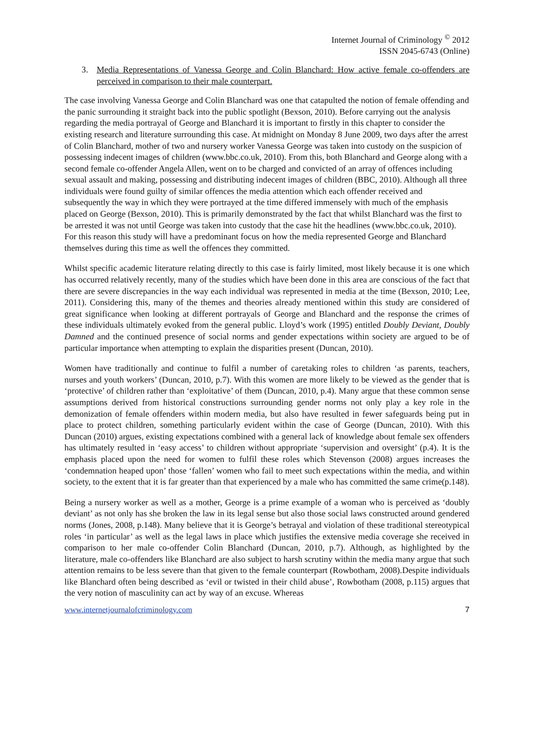Internet Journal of Criminology <sup>©</sup> 2012
ISSN 2045-6743 (Online)
3. Media Representations of Vanessa George and Colin Blanchard: How active female co-offenders are perceived in comparison to their male counterpart.
The case involving Vanessa George and Colin Blanchard was one that catapulted the notion of female offending and the panic surrounding it straight back into the public spotlight (Bexson, 2010). Before carrying out the analysis regarding the media portrayal of George and Blanchard it is important to firstly in this chapter to consider the existing research and literature surrounding this case. At midnight on Monday 8 June 2009, two days after the arrest of Colin Blanchard, mother of two and nursery worker Vanessa George was taken into custody on the suspicion of possessing indecent images of children (www.bbc.co.uk, 2010). From this, both Blanchard and George along with a second female co-offender Angela Allen, went on to be charged and convicted of an array of offences including sexual assault and making, possessing and distributing indecent images of children (BBC, 2010). Although all three individuals were found guilty of similar offences the media attention which each offender received and subsequently the way in which they were portrayed at the time differed immensely with much of the emphasis placed on George (Bexson, 2010). This is primarily demonstrated by the fact that whilst Blanchard was the first to be arrested it was not until George was taken into custody that the case hit the headlines (www.bbc.co.uk, 2010). For this reason this study will have a predominant focus on how the media represented George and Blanchard themselves during this time as well the offences they committed.
Whilst specific academic literature relating directly to this case is fairly limited, most likely because it is one which has occurred relatively recently, many of the studies which have been done in this area are conscious of the fact that there are severe discrepancies in the way each individual was represented in media at the time (Bexson, 2010; Lee, 2011). Considering this, many of the themes and theories already mentioned within this study are considered of great significance when looking at different portrayals of George and Blanchard and the response the crimes of these individuals ultimately evoked from the general public. Lloyd’s work (1995) entitled Doubly Deviant, Doubly Damned and the continued presence of social norms and gender expectations within society are argued to be of particular importance when attempting to explain the disparities present (Duncan, 2010).
Women have traditionally and continue to fulfil a number of caretaking roles to children ‘as parents, teachers, nurses and youth workers’ (Duncan, 2010, p.7). With this women are more likely to be viewed as the gender that is ‘protective’ of children rather than ‘exploitative’ of them (Duncan, 2010, p.4). Many argue that these common sense assumptions derived from historical constructions surrounding gender norms not only play a key role in the demonization of female offenders within modern media, but also have resulted in fewer safeguards being put in place to protect children, something particularly evident within the case of George (Duncan, 2010). With this Duncan (2010) argues, existing expectations combined with a general lack of knowledge about female sex offenders has ultimately resulted in ‘easy access’ to children without appropriate ‘supervision and oversight’ (p.4). It is the emphasis placed upon the need for women to fulfil these roles which Stevenson (2008) argues increases the ‘condemnation heaped upon’ those ‘fallen’ women who fail to meet such expectations within the media, and within society, to the extent that it is far greater than that experienced by a male who has committed the same crime(p.148).
Being a nursery worker as well as a mother, George is a prime example of a woman who is perceived as ‘doubly deviant’ as not only has she broken the law in its legal sense but also those social laws constructed around gendered norms (Jones, 2008, p.148). Many believe that it is George’s betrayal and violation of these traditional stereotypical roles ‘in particular’ as well as the legal laws in place which justifies the extensive media coverage she received in comparison to her male co-offender Colin Blanchard (Duncan, 2010, p.7). Although, as highlighted by the literature, male co-offenders like Blanchard are also subject to harsh scrutiny within the media many argue that such attention remains to be less severe than that given to the female counterpart (Rowbotham, 2008).Despite individuals like Blanchard often being described as ‘evil or twisted in their child abuse’, Rowbotham (2008, p.115) argues that the very notion of masculinity can act by way of an excuse. Whereas
www.internetjournalofcriminology.com 7